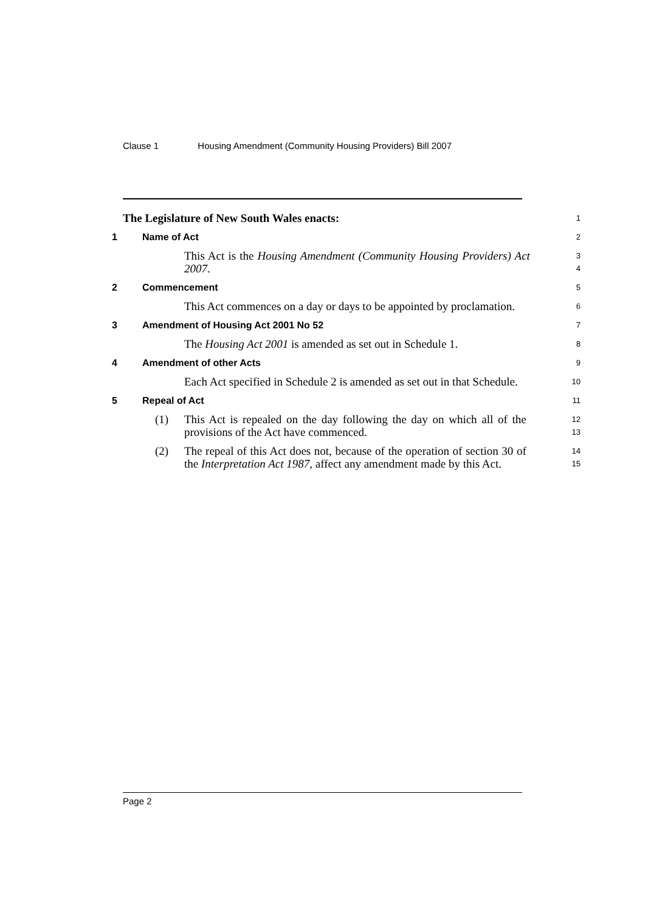Clause 1 Housing Amendment (Community Housing Providers) Bill 2007
The Legislature of New South Wales enacts:
1
1 Name of Act
2
This Act is the Housing Amendment (Community Housing Providers) Act 2007.
3
4
2 Commencement
5
This Act commences on a day or days to be appointed by proclamation.
6
3 Amendment of Housing Act 2001 No 52
7
The Housing Act 2001 is amended as set out in Schedule 1.
8
4 Amendment of other Acts
9
Each Act specified in Schedule 2 is amended as set out in that Schedule.
10
5 Repeal of Act
11
(1) This Act is repealed on the day following the day on which all of the provisions of the Act have commenced.
12
13
(2) The repeal of this Act does not, because of the operation of section 30 of the Interpretation Act 1987, affect any amendment made by this Act.
14
15
Page 2